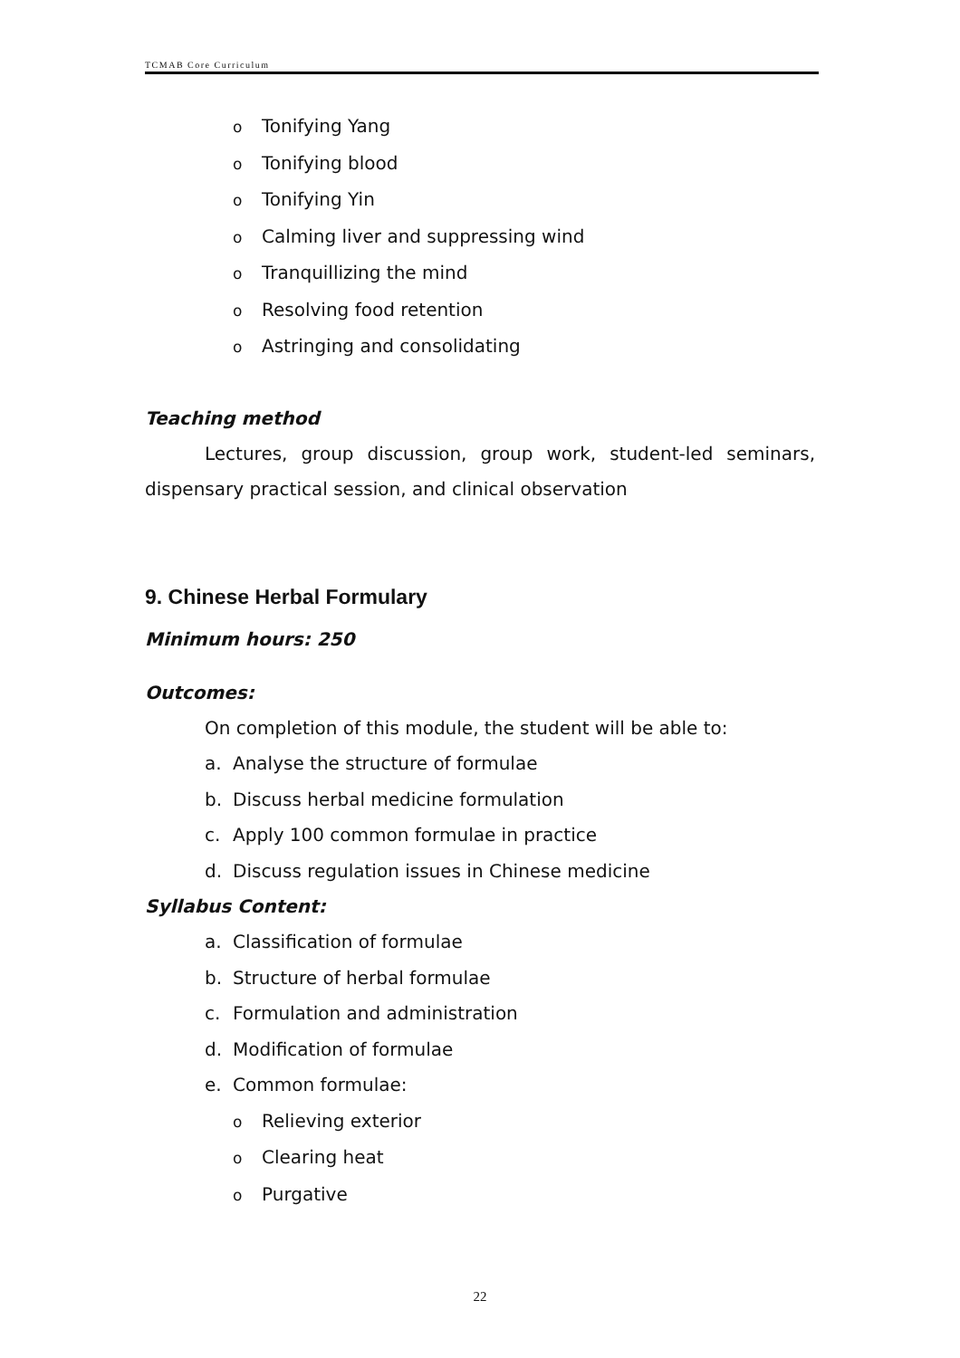TCMAB Core Curriculum
o Tonifying Yang
o Tonifying blood
o Tonifying Yin
o Calming liver and suppressing wind
o Tranquillizing the mind
o Resolving food retention
o Astringing and consolidating
Teaching method
Lectures, group discussion, group work, student-led seminars, dispensary practical session, and clinical observation
9. Chinese Herbal Formulary
Minimum hours: 250
Outcomes:
On completion of this module, the student will be able to:
a. Analyse the structure of formulae
b. Discuss herbal medicine formulation
c. Apply 100 common formulae in practice
d. Discuss regulation issues in Chinese medicine
Syllabus Content:
a. Classification of formulae
b. Structure of herbal formulae
c. Formulation and administration
d. Modification of formulae
e. Common formulae:
o Relieving exterior
o Clearing heat
o Purgative
22